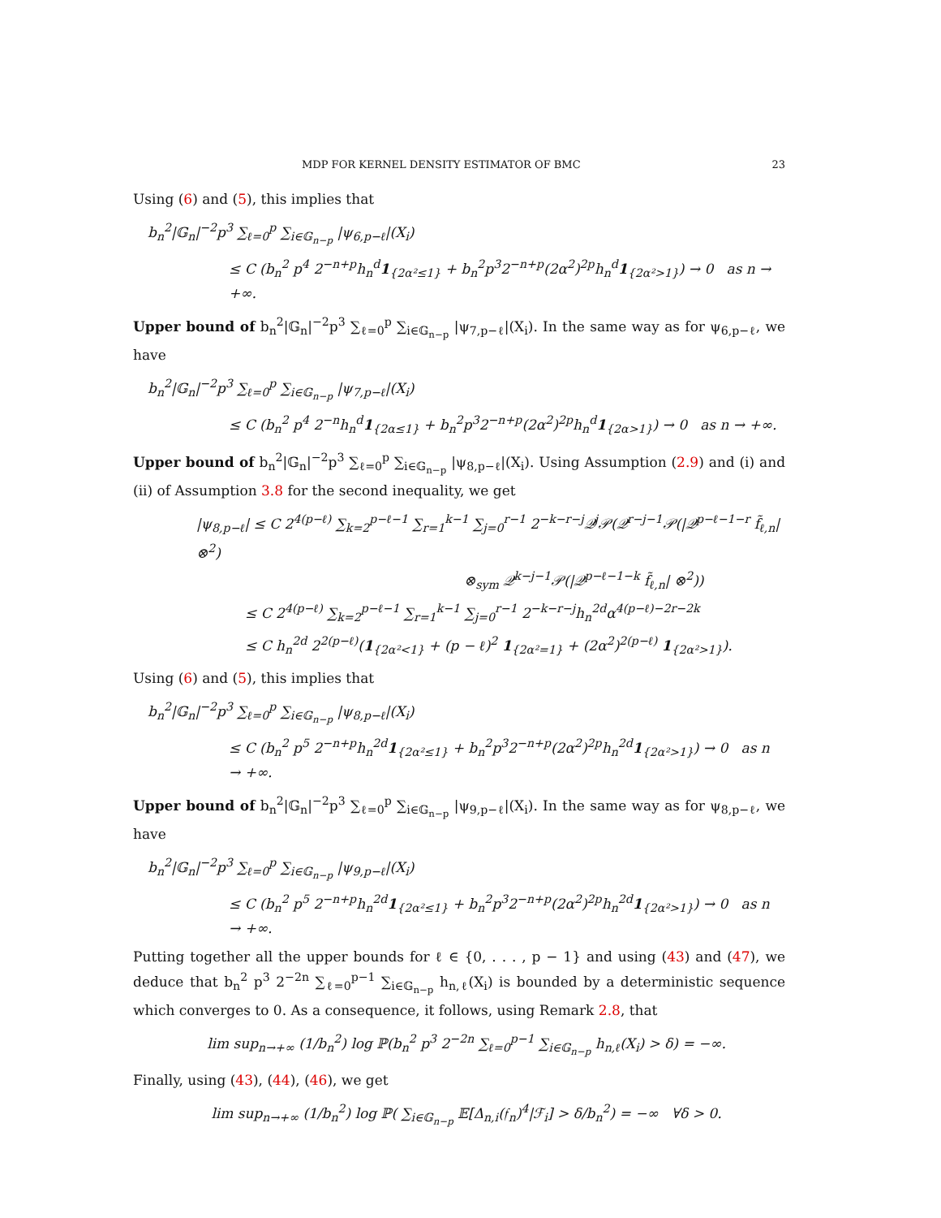MDP FOR KERNEL DENSITY ESTIMATOR OF BMC 23
Using (6) and (5), this implies that
b<sub>n</sub><sup>2</sup>|𝔾<sub>n</sub>|<sup>−2</sup>p<sup>3</sup> ∑<sub>ℓ=0</sub><sup>p</sup> ∑<sub>i∈𝔾<sub>n−p</sub></sub> |ψ<sub>6,p−ℓ</sub>|(X<sub>i</sub>)
≤ C (b<sub>n</sub><sup>2</sup> p<sup>4</sup> 2<sup>−n+p</sup>h<sub>n</sub><sup>d</sup>1<sub>{2α²≤1}</sub> + b<sub>n</sub><sup>2</sup>p<sup>3</sup>2<sup>−n+p</sup>(2α<sup>2</sup>)<sup>2p</sup>h<sub>n</sub><sup>d</sup>1<sub>{2α²>1}</sub>) → 0 as n → +∞.
Upper bound of b<sub>n</sub><sup>2</sup>|𝔾<sub>n</sub>|<sup>−2</sup>p<sup>3</sup> ∑<sub>ℓ=0</sub><sup>p</sup> ∑<sub>i∈𝔾<sub>n−p</sub></sub> |ψ<sub>7,p−ℓ</sub>|(X<sub>i</sub>). In the same way as for ψ<sub>6,p−ℓ</sub>, we have
b<sub>n</sub><sup>2</sup>|𝔾<sub>n</sub>|<sup>−2</sup>p<sup>3</sup> ∑<sub>ℓ=0</sub><sup>p</sup> ∑<sub>i∈𝔾<sub>n−p</sub></sub> |ψ<sub>7,p−ℓ</sub>|(X<sub>i</sub>)
≤ C (b<sub>n</sub><sup>2</sup> p<sup>4</sup> 2<sup>−n</sup>h<sub>n</sub><sup>d</sup>1<sub>{2α≤1}</sub> + b<sub>n</sub><sup>2</sup>p<sup>3</sup>2<sup>−n+p</sup>(2α<sup>2</sup>)<sup>2p</sup>h<sub>n</sub><sup>d</sup>1<sub>{2α>1}</sub>) → 0 as n → +∞.
Upper bound of b<sub>n</sub><sup>2</sup>|𝔾<sub>n</sub>|<sup>−2</sup>p<sup>3</sup> ∑<sub>ℓ=0</sub><sup>p</sup> ∑<sub>i∈𝔾<sub>n−p</sub></sub> |ψ<sub>8,p−ℓ</sub>|(X<sub>i</sub>). Using Assumption (2.9) and (i) and (ii) of Assumption 3.8 for the second inequality, we get
|ψ<sub>8,p−ℓ</sub>| ≤ C 2<sup>4(p−ℓ)</sup> ∑<sub>k=2</sub><sup>p−ℓ−1</sup> ∑<sub>r=1</sub><sup>k−1</sup> ∑<sub>j=0</sub><sup>r−1</sup> 2<sup>−k−r−j</sup>𝒬<sup>j</sup>𝒫(𝒬<sup>r−j−1</sup>𝒫(|𝒬<sup>p−ℓ−1−r</sup> f̃<sub>ℓ,n</sub>| ⊗<sup>2</sup>)
⊗<sub>sym</sub> 𝒬<sup>k−j−1</sup>𝒫(|𝒬<sup>p−ℓ−1−k</sup> f̃<sub>ℓ,n</sub>| ⊗<sup>2</sup>))
≤ C 2<sup>4(p−ℓ)</sup> ∑<sub>k=2</sub><sup>p−ℓ−1</sup> ∑<sub>r=1</sub><sup>k−1</sup> ∑<sub>j=0</sub><sup>r−1</sup> 2<sup>−k−r−j</sup>h<sub>n</sub><sup>2d</sup>α<sup>4(p−ℓ)−2r−2k</sup>
≤ C h<sub>n</sub><sup>2d</sup> 2<sup>2(p−ℓ)</sup>(1<sub>{2α²<1}</sub> + (p − ℓ)<sup>2</sup> 1<sub>{2α²=1}</sub> + (2α<sup>2</sup>)<sup>2(p−ℓ)</sup> 1<sub>{2α²>1}</sub>).
Using (6) and (5), this implies that
b<sub>n</sub><sup>2</sup>|𝔾<sub>n</sub>|<sup>−2</sup>p<sup>3</sup> ∑<sub>ℓ=0</sub><sup>p</sup> ∑<sub>i∈𝔾<sub>n−p</sub></sub> |ψ<sub>8,p−ℓ</sub>|(X<sub>i</sub>)
≤ C (b<sub>n</sub><sup>2</sup> p<sup>5</sup> 2<sup>−n+p</sup>h<sub>n</sub><sup>2d</sup>1<sub>{2α²≤1}</sub> + b<sub>n</sub><sup>2</sup>p<sup>3</sup>2<sup>−n+p</sup>(2α<sup>2</sup>)<sup>2p</sup>h<sub>n</sub><sup>2d</sup>1<sub>{2α²>1}</sub>) → 0 as n → +∞.
Upper bound of b<sub>n</sub><sup>2</sup>|𝔾<sub>n</sub>|<sup>−2</sup>p<sup>3</sup> ∑<sub>ℓ=0</sub><sup>p</sup> ∑<sub>i∈𝔾<sub>n−p</sub></sub> |ψ<sub>9,p−ℓ</sub>|(X<sub>i</sub>). In the same way as for ψ<sub>8,p−ℓ</sub>, we have
b<sub>n</sub><sup>2</sup>|𝔾<sub>n</sub>|<sup>−2</sup>p<sup>3</sup> ∑<sub>ℓ=0</sub><sup>p</sup> ∑<sub>i∈𝔾<sub>n−p</sub></sub> |ψ<sub>9,p−ℓ</sub>|(X<sub>i</sub>)
≤ C (b<sub>n</sub><sup>2</sup> p<sup>5</sup> 2<sup>−n+p</sup>h<sub>n</sub><sup>2d</sup>1<sub>{2α²≤1}</sub> + b<sub>n</sub><sup>2</sup>p<sup>3</sup>2<sup>−n+p</sup>(2α<sup>2</sup>)<sup>2p</sup>h<sub>n</sub><sup>2d</sup>1<sub>{2α²>1}</sub>) → 0 as n → +∞.
Putting together all the upper bounds for ℓ ∈ {0, . . . , p − 1} and using (43) and (47), we deduce that b<sub>n</sub><sup>2</sup> p<sup>3</sup> 2<sup>−2n</sup> ∑<sub>ℓ=0</sub><sup>p−1</sup> ∑<sub>i∈𝔾<sub>n−p</sub></sub> h<sub>n,ℓ</sub>(X<sub>i</sub>) is bounded by a deterministic sequence which converges to 0. As a consequence, it follows, using Remark 2.8, that
lim sup<sub>n→+∞</sub> (1/b<sub>n</sub><sup>2</sup>) log ℙ(b<sub>n</sub><sup>2</sup> p<sup>3</sup> 2<sup>−2n</sup> ∑<sub>ℓ=0</sub><sup>p−1</sup> ∑<sub>i∈𝔾<sub>n−p</sub></sub> h<sub>n,ℓ</sub>(X<sub>i</sub>) > δ) = −∞.
Finally, using (43), (44), (46), we get
lim sup<sub>n→+∞</sub> (1/b<sub>n</sub><sup>2</sup>) log ℙ( ∑<sub>i∈𝔾<sub>n−p</sub></sub> 𝔼[Δ<sub>n,i</sub>(𝔣<sub>n</sub>)<sup>4</sup>|ℱ<sub>i</sub>] > δ/b<sub>n</sub><sup>2</sup>) = −∞ ∀δ > 0.